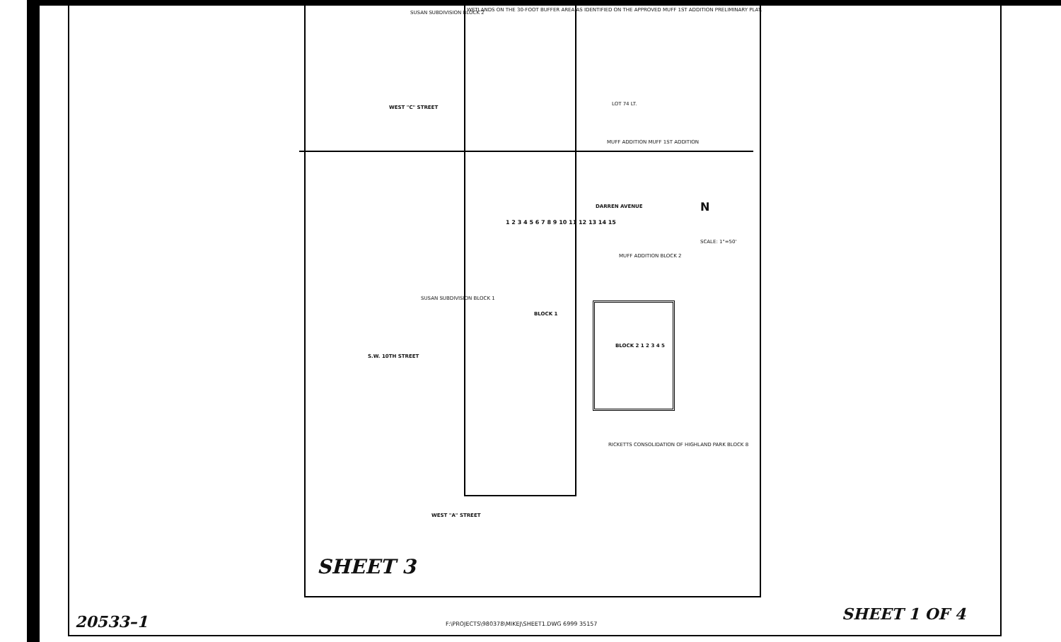WETLANDS ON THE 30-FOOT BUFFER AREA AS IDENTIFIED ON THE APPROVED MUFF 1ST ADDITION PRELIMINARY PLAT.
SUSAN SUBDIVISION BLOCK 2
WEST "C" STREET
LOT 74 LT.
MUFF ADDITION MUFF 1ST ADDITION
DARREN AVENUE
MUFF ADDITION BLOCK 2
SUSAN SUBDIVISION BLOCK 1
N
SCALE: 1"=50'
1 2 3 4 5 6 7 8 9 10 11 12 13 14 15
BLOCK 1
BLOCK 2 1 2 3 4 5
RICKETTS CONSOLIDATION OF HIGHLAND PARK BLOCK 8
WEST "A" STREET
S.W. 10TH STREET
SHEET 3
20533–1 SHEET 1 OF 4
F:\PROJECTS\980378\MIKEJ\SHEET1.DWG 6999 35157